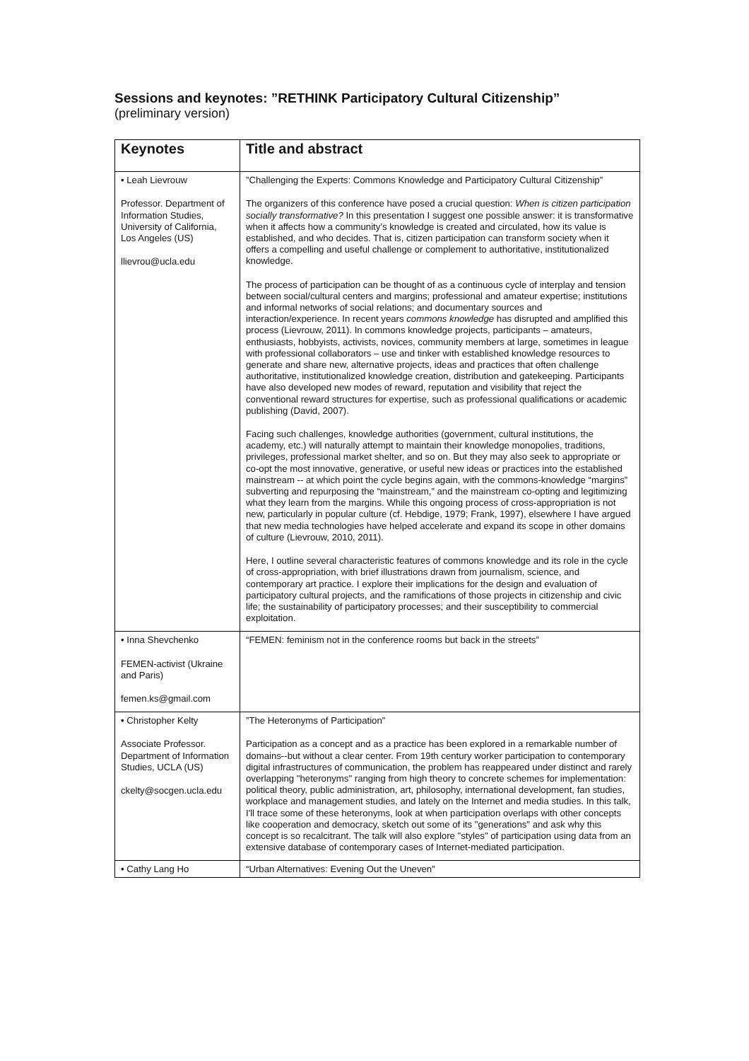Sessions and keynotes: ”RETHINK Participatory Cultural Citizenship”
(preliminary version)
| Keynotes | Title and abstract |
| --- | --- |
| • Leah Lievrouw Professor. Department of Information Studies, University of California, Los Angeles (US) llievrou@ucla.edu | ”Challenging the Experts: Commons Knowledge and Participatory Cultural Citizenship” The organizers of this conference have posed a crucial question: When is citizen participation socially transformative? In this presentation I suggest one possible answer: it is transformative when it affects how a community’s knowledge is created and circulated, how its value is established, and who decides. That is, citizen participation can transform society when it offers a compelling and useful challenge or complement to authoritative, institutionalized knowledge. The process of participation can be thought of as a continuous cycle of interplay and tension between social/cultural centers and margins; professional and amateur expertise; institutions and informal networks of social relations; and documentary sources and interaction/experience. In recent years commons knowledge has disrupted and amplified this process (Lievrouw, 2011). In commons knowledge projects, participants – amateurs, enthusiasts, hobbyists, activists, novices, community members at large, sometimes in league with professional collaborators – use and tinker with established knowledge resources to generate and share new, alternative projects, ideas and practices that often challenge authoritative, institutionalized knowledge creation, distribution and gatekeeping. Participants have also developed new modes of reward, reputation and visibility that reject the conventional reward structures for expertise, such as professional qualifications or academic publishing (David, 2007). Facing such challenges, knowledge authorities (government, cultural institutions, the academy, etc.) will naturally attempt to maintain their knowledge monopolies, traditions, privileges, professional market shelter, and so on. But they may also seek to appropriate or co-opt the most innovative, generative, or useful new ideas or practices into the established mainstream -- at which point the cycle begins again, with the commons-knowledge “margins” subverting and repurposing the “mainstream,” and the mainstream co-opting and legitimizing what they learn from the margins. While this ongoing process of cross-appropriation is not new, particularly in popular culture (cf. Hebdige, 1979; Frank, 1997), elsewhere I have argued that new media technologies have helped accelerate and expand its scope in other domains of culture (Lievrouw, 2010, 2011). Here, I outline several characteristic features of commons knowledge and its role in the cycle of cross-appropriation, with brief illustrations drawn from journalism, science, and contemporary art practice. I explore their implications for the design and evaluation of participatory cultural projects, and the ramifications of those projects in citizenship and civic life; the sustainability of participatory processes; and their susceptibility to commercial exploitation. |
| • Inna Shevchenko FEMEN-activist (Ukraine and Paris) femen.ks@gmail.com | “FEMEN: feminism not in the conference rooms but back in the streets” |
| • Christopher Kelty Associate Professor. Department of Information Studies, UCLA (US) ckelty@socgen.ucla.edu | ”The Heteronyms of Participation” Participation as a concept and as a practice has been explored in a remarkable number of domains--but without a clear center. From 19th century worker participation to contemporary digital infrastructures of communication, the problem has reappeared under distinct and rarely overlapping "heteronyms" ranging from high theory to concrete schemes for implementation: political theory, public administration, art, philosophy, international development, fan studies, workplace and management studies, and lately on the Internet and media studies. In this talk, I'll trace some of these heteronyms, look at when participation overlaps with other concepts like cooperation and democracy, sketch out some of its "generations" and ask why this concept is so recalcitrant. The talk will also explore "styles" of participation using data from an extensive database of contemporary cases of Internet-mediated participation. |
| • Cathy Lang Ho | “Urban Alternatives: Evening Out the Uneven” |